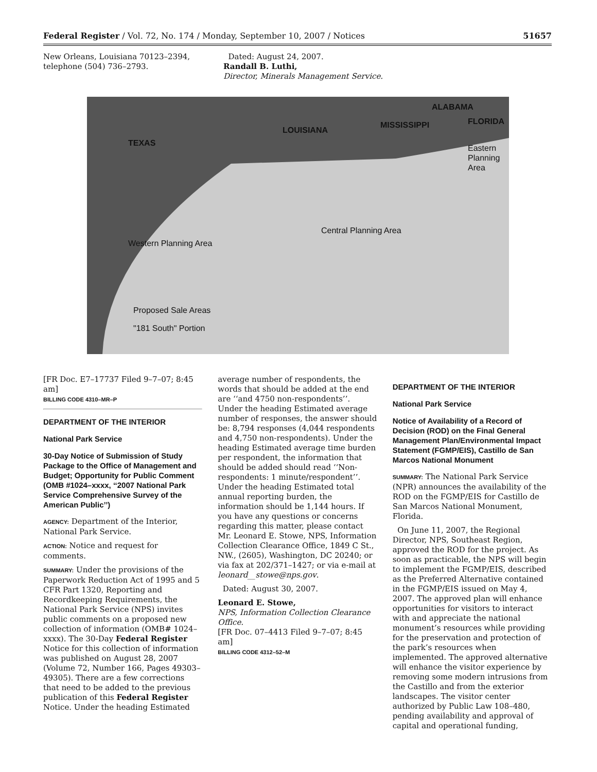Federal Register / Vol. 72, No. 174 / Monday, September 10, 2007 / Notices 51657
New Orleans, Louisiana 70123–2394, telephone (504) 736–2793.
Dated: August 24, 2007.
Randall B. Luthi,
Director, Minerals Management Service.
ALABAMA
LOUISIANA
MISSISSIPPI FLORIDA
TEXAS
Eastern
Planning
Area
Central Planning Area
Western Planning Area
Proposed Sale Areas
"181 South" Portion
[FR Doc. E7–17737 Filed 9–7–07; 8:45 am]
BILLING CODE 4310–MR–P
DEPARTMENT OF THE INTERIOR
National Park Service
30-Day Notice of Submission of Study Package to the Office of Management and Budget; Opportunity for Public Comment (OMB #1024–xxxx, ‘‘2007 National Park Service Comprehensive Survey of the American Public’’)
AGENCY: Department of the Interior, National Park Service.
ACTION: Notice and request for comments.
SUMMARY: Under the provisions of the Paperwork Reduction Act of 1995 and 5 CFR Part 1320, Reporting and Recordkeeping Requirements, the National Park Service (NPS) invites public comments on a proposed new collection of information (OMB# 1024–xxxx). The 30-Day Federal Register Notice for this collection of information was published on August 28, 2007 (Volume 72, Number 166, Pages 49303–49305). There are a few corrections that need to be added to the previous publication of this Federal Register Notice. Under the heading Estimated
average number of respondents, the words that should be added at the end are ‘‘and 4750 non-respondents’’. Under the heading Estimated average number of responses, the answer should be: 8,794 responses (4,044 respondents and 4,750 non-respondents). Under the heading Estimated average time burden per respondent, the information that should be added should read ‘‘Non-respondents: 1 minute/respondent’’. Under the heading Estimated total annual reporting burden, the information should be 1,144 hours. If you have any questions or concerns regarding this matter, please contact Mr. Leonard E. Stowe, NPS, Information Collection Clearance Office, 1849 C St., NW., (2605), Washington, DC 20240; or via fax at 202/371–1427; or via e-mail at leonard__stowe@nps.gov.
Dated: August 30, 2007.
Leonard E. Stowe,
NPS, Information Collection Clearance Office.
[FR Doc. 07–4413 Filed 9–7–07; 8:45 am]
BILLING CODE 4312–52–M
DEPARTMENT OF THE INTERIOR
National Park Service
Notice of Availability of a Record of Decision (ROD) on the Final General Management Plan/Environmental Impact Statement (FGMP/EIS), Castillo de San Marcos National Monument
SUMMARY: The National Park Service (NPR) announces the availability of the ROD on the FGMP/EIS for Castillo de San Marcos National Monument, Florida.
On June 11, 2007, the Regional Director, NPS, Southeast Region, approved the ROD for the project. As soon as practicable, the NPS will begin to implement the FGMP/EIS, described as the Preferred Alternative contained in the FGMP/EIS issued on May 4, 2007. The approved plan will enhance opportunities for visitors to interact with and appreciate the national monument’s resources while providing for the preservation and protection of the park’s resources when implemented. The approved alternative will enhance the visitor experience by removing some modern intrusions from the Castillo and from the exterior landscapes. The visitor center authorized by Public Law 108–480, pending availability and approval of capital and operational funding,